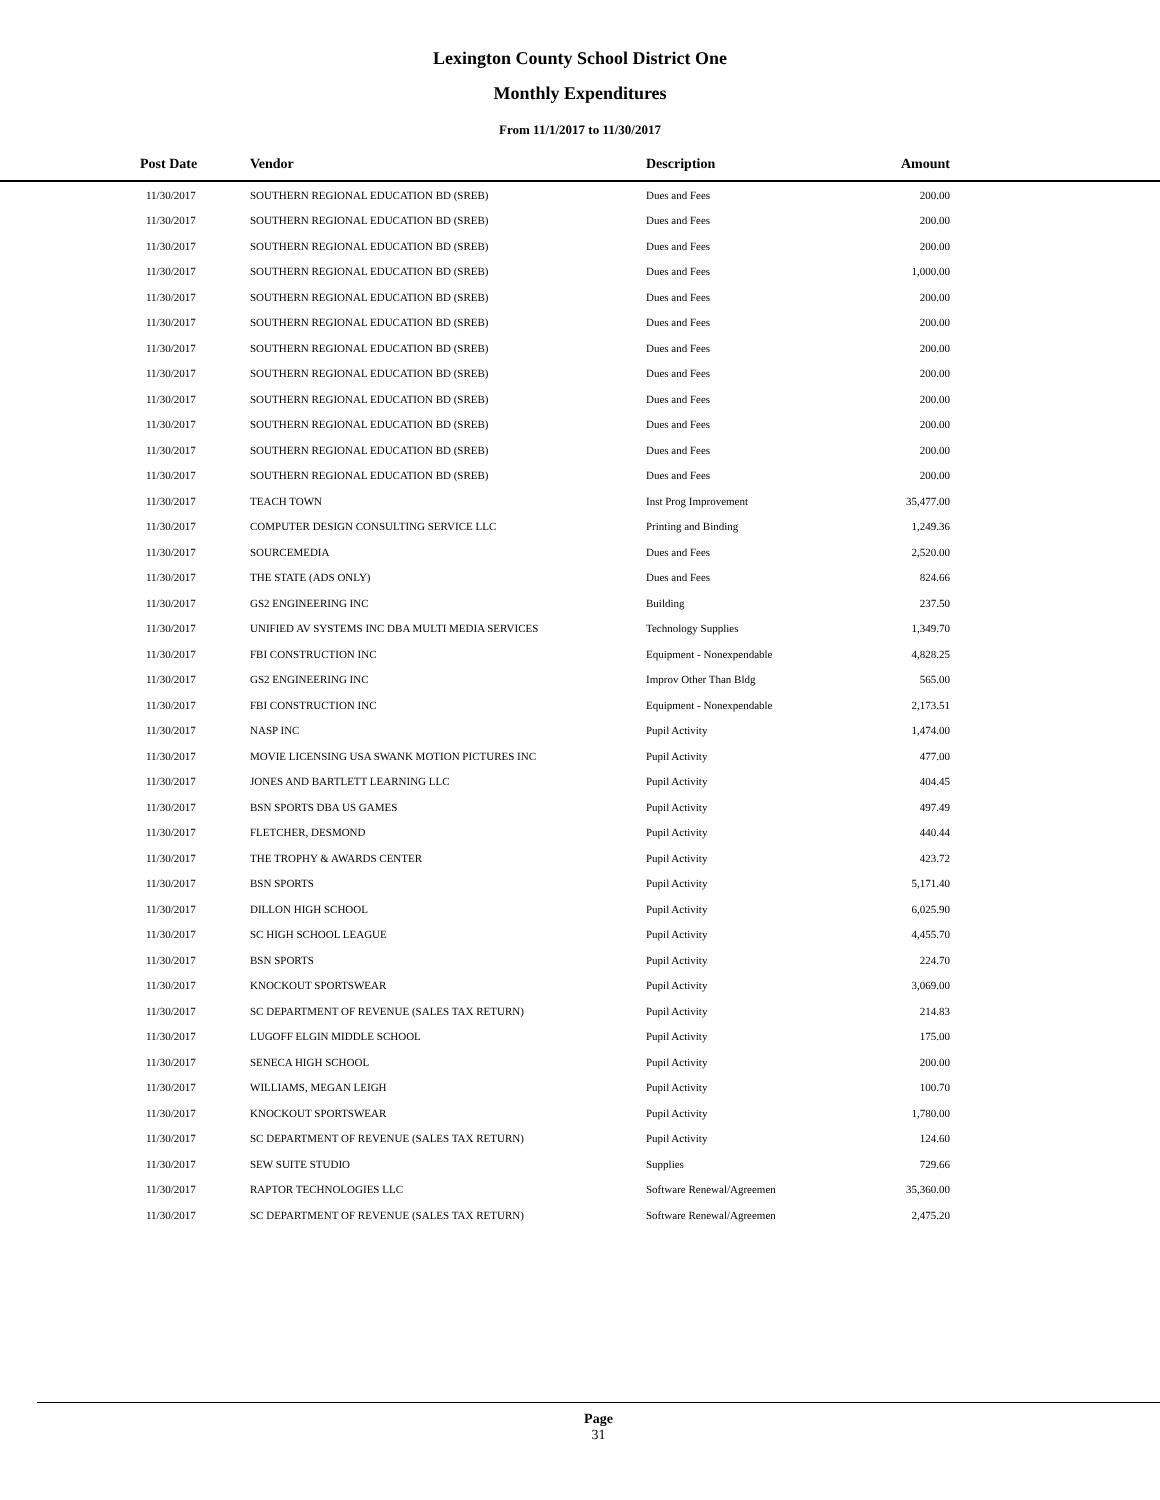Lexington County School District One
Monthly Expenditures
From 11/1/2017 to 11/30/2017
| Post Date | Vendor | Description | Amount | |
| --- | --- | --- | --- | --- |
| 11/30/2017 | SOUTHERN REGIONAL EDUCATION BD (SREB) | Dues and Fees | 200.00 | |
| 11/30/2017 | SOUTHERN REGIONAL EDUCATION BD (SREB) | Dues and Fees | 200.00 | |
| 11/30/2017 | SOUTHERN REGIONAL EDUCATION BD (SREB) | Dues and Fees | 200.00 | |
| 11/30/2017 | SOUTHERN REGIONAL EDUCATION BD (SREB) | Dues and Fees | 1,000.00 | |
| 11/30/2017 | SOUTHERN REGIONAL EDUCATION BD (SREB) | Dues and Fees | 200.00 | |
| 11/30/2017 | SOUTHERN REGIONAL EDUCATION BD (SREB) | Dues and Fees | 200.00 | |
| 11/30/2017 | SOUTHERN REGIONAL EDUCATION BD (SREB) | Dues and Fees | 200.00 | |
| 11/30/2017 | SOUTHERN REGIONAL EDUCATION BD (SREB) | Dues and Fees | 200.00 | |
| 11/30/2017 | SOUTHERN REGIONAL EDUCATION BD (SREB) | Dues and Fees | 200.00 | |
| 11/30/2017 | SOUTHERN REGIONAL EDUCATION BD (SREB) | Dues and Fees | 200.00 | |
| 11/30/2017 | SOUTHERN REGIONAL EDUCATION BD (SREB) | Dues and Fees | 200.00 | |
| 11/30/2017 | SOUTHERN REGIONAL EDUCATION BD (SREB) | Dues and Fees | 200.00 | |
| 11/30/2017 | TEACH TOWN | Inst Prog Improvement | 35,477.00 | |
| 11/30/2017 | COMPUTER DESIGN CONSULTING SERVICE LLC | Printing and Binding | 1,249.36 | |
| 11/30/2017 | SOURCEMEDIA | Dues and Fees | 2,520.00 | |
| 11/30/2017 | THE STATE (ADS ONLY) | Dues and Fees | 824.66 | |
| 11/30/2017 | GS2 ENGINEERING INC | Building | 237.50 | |
| 11/30/2017 | UNIFIED AV SYSTEMS INC DBA MULTI MEDIA SERVICES | Technology Supplies | 1,349.70 | |
| 11/30/2017 | FBI CONSTRUCTION INC | Equipment - Nonexpendable | 4,828.25 | |
| 11/30/2017 | GS2 ENGINEERING INC | Improv Other Than Bldg | 565.00 | |
| 11/30/2017 | FBI CONSTRUCTION INC | Equipment - Nonexpendable | 2,173.51 | |
| 11/30/2017 | NASP INC | Pupil Activity | 1,474.00 | |
| 11/30/2017 | MOVIE LICENSING USA SWANK MOTION PICTURES INC | Pupil Activity | 477.00 | |
| 11/30/2017 | JONES AND BARTLETT LEARNING LLC | Pupil Activity | 404.45 | |
| 11/30/2017 | BSN SPORTS DBA US GAMES | Pupil Activity | 497.49 | |
| 11/30/2017 | FLETCHER, DESMOND | Pupil Activity | 440.44 | |
| 11/30/2017 | THE TROPHY & AWARDS CENTER | Pupil Activity | 423.72 | |
| 11/30/2017 | BSN SPORTS | Pupil Activity | 5,171.40 | |
| 11/30/2017 | DILLON HIGH SCHOOL | Pupil Activity | 6,025.90 | |
| 11/30/2017 | SC HIGH SCHOOL LEAGUE | Pupil Activity | 4,455.70 | |
| 11/30/2017 | BSN SPORTS | Pupil Activity | 224.70 | |
| 11/30/2017 | KNOCKOUT SPORTSWEAR | Pupil Activity | 3,069.00 | |
| 11/30/2017 | SC DEPARTMENT OF REVENUE (SALES TAX RETURN) | Pupil Activity | 214.83 | |
| 11/30/2017 | LUGOFF ELGIN MIDDLE SCHOOL | Pupil Activity | 175.00 | |
| 11/30/2017 | SENECA HIGH SCHOOL | Pupil Activity | 200.00 | |
| 11/30/2017 | WILLIAMS, MEGAN LEIGH | Pupil Activity | 100.70 | |
| 11/30/2017 | KNOCKOUT SPORTSWEAR | Pupil Activity | 1,780.00 | |
| 11/30/2017 | SC DEPARTMENT OF REVENUE (SALES TAX RETURN) | Pupil Activity | 124.60 | |
| 11/30/2017 | SEW SUITE STUDIO | Supplies | 729.66 | |
| 11/30/2017 | RAPTOR TECHNOLOGIES LLC | Software Renewal/Agreemen | 35,360.00 | |
| 11/30/2017 | SC DEPARTMENT OF REVENUE (SALES TAX RETURN) | Software Renewal/Agreemen | 2,475.20 | |
Page
31